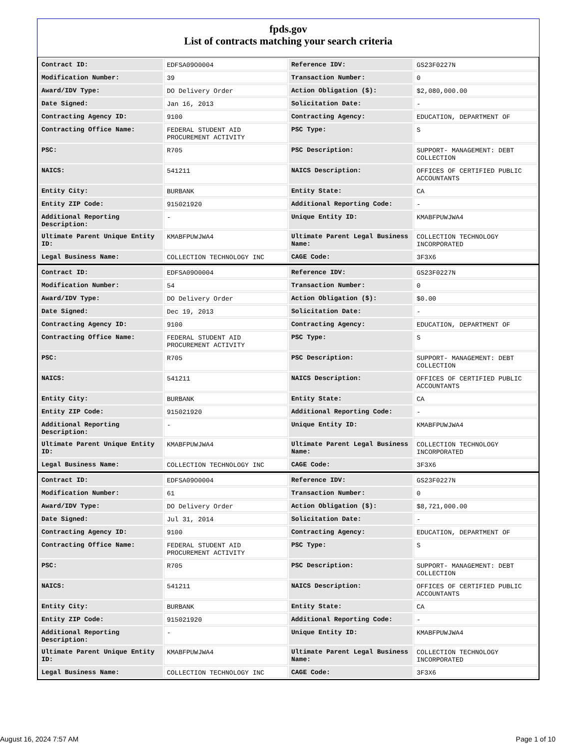fpds.gov
List of contracts matching your search criteria
| Contract ID: | EDFSA09O0004 | Reference IDV: | GS23F0227N |
| Modification Number: | 39 | Transaction Number: | 0 |
| Award/IDV Type: | DO Delivery Order | Action Obligation ($): | $2,080,000.00 |
| Date Signed: | Jan 16, 2013 | Solicitation Date: | - |
| Contracting Agency ID: | 9100 | Contracting Agency: | EDUCATION, DEPARTMENT OF |
| Contracting Office Name: | FEDERAL STUDENT AID PROCUREMENT ACTIVITY | PSC Type: | S |
| PSC: | R705 | PSC Description: | SUPPORT- MANAGEMENT: DEBT COLLECTION |
| NAICS: | 541211 | NAICS Description: | OFFICES OF CERTIFIED PUBLIC ACCOUNTANTS |
| Entity City: | BURBANK | Entity State: | CA |
| Entity ZIP Code: | 915021920 | Additional Reporting Code: | - |
| Additional Reporting Description: | - | Unique Entity ID: | KMABFPUWJWA4 |
| Ultimate Parent Unique Entity ID: | KMABFPUWJWA4 | Ultimate Parent Legal Business Name: | COLLECTION TECHNOLOGY INCORPORATED |
| Legal Business Name: | COLLECTION TECHNOLOGY INC | CAGE Code: | 3F3X6 |
| Contract ID: | EDFSA09O0004 | Reference IDV: | GS23F0227N |
| Modification Number: | 54 | Transaction Number: | 0 |
| Award/IDV Type: | DO Delivery Order | Action Obligation ($): | $0.00 |
| Date Signed: | Dec 19, 2013 | Solicitation Date: | - |
| Contracting Agency ID: | 9100 | Contracting Agency: | EDUCATION, DEPARTMENT OF |
| Contracting Office Name: | FEDERAL STUDENT AID PROCUREMENT ACTIVITY | PSC Type: | S |
| PSC: | R705 | PSC Description: | SUPPORT- MANAGEMENT: DEBT COLLECTION |
| NAICS: | 541211 | NAICS Description: | OFFICES OF CERTIFIED PUBLIC ACCOUNTANTS |
| Entity City: | BURBANK | Entity State: | CA |
| Entity ZIP Code: | 915021920 | Additional Reporting Code: | - |
| Additional Reporting Description: | - | Unique Entity ID: | KMABFPUWJWA4 |
| Ultimate Parent Unique Entity ID: | KMABFPUWJWA4 | Ultimate Parent Legal Business Name: | COLLECTION TECHNOLOGY INCORPORATED |
| Legal Business Name: | COLLECTION TECHNOLOGY INC | CAGE Code: | 3F3X6 |
| Contract ID: | EDFSA09O0004 | Reference IDV: | GS23F0227N |
| Modification Number: | 61 | Transaction Number: | 0 |
| Award/IDV Type: | DO Delivery Order | Action Obligation ($): | $8,721,000.00 |
| Date Signed: | Jul 31, 2014 | Solicitation Date: | - |
| Contracting Agency ID: | 9100 | Contracting Agency: | EDUCATION, DEPARTMENT OF |
| Contracting Office Name: | FEDERAL STUDENT AID PROCUREMENT ACTIVITY | PSC Type: | S |
| PSC: | R705 | PSC Description: | SUPPORT- MANAGEMENT: DEBT COLLECTION |
| NAICS: | 541211 | NAICS Description: | OFFICES OF CERTIFIED PUBLIC ACCOUNTANTS |
| Entity City: | BURBANK | Entity State: | CA |
| Entity ZIP Code: | 915021920 | Additional Reporting Code: | - |
| Additional Reporting Description: | - | Unique Entity ID: | KMABFPUWJWA4 |
| Ultimate Parent Unique Entity ID: | KMABFPUWJWA4 | Ultimate Parent Legal Business Name: | COLLECTION TECHNOLOGY INCORPORATED |
| Legal Business Name: | COLLECTION TECHNOLOGY INC | CAGE Code: | 3F3X6 |
August 16, 2024 7:57 AM Page 1 of 10